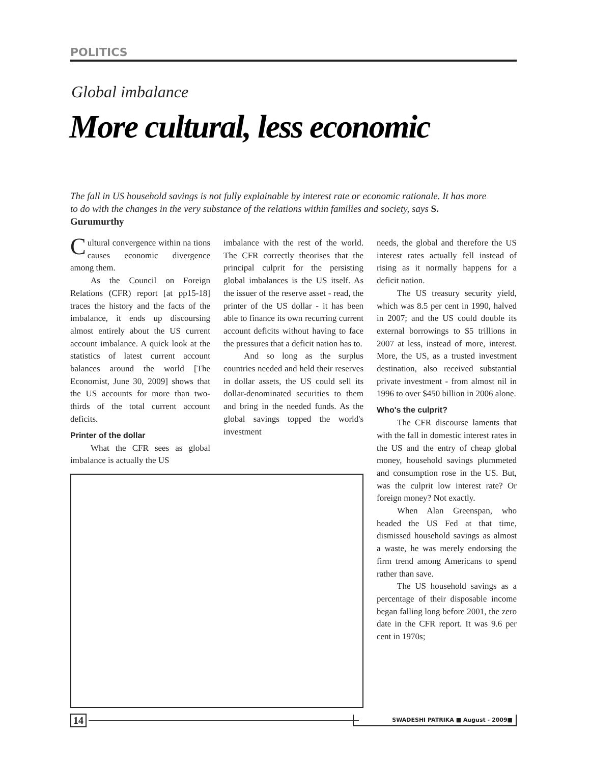POLITICS
Global imbalance
More cultural, less economic
The fall in US household savings is not fully explainable by interest rate or economic rationale. It has more to do with the changes in the very substance of the relations within families and society, says S. Gurumurthy
Cultural convergence within na tions causes economic divergence among them.
As the Council on Foreign Relations (CFR) report [at pp15-18] traces the history and the facts of the imbalance, it ends up discoursing almost entirely about the US current account imbalance. A quick look at the statistics of latest current account balances around the world [The Economist, June 30, 2009] shows that the US accounts for more than two-thirds of the total current account deficits.
Printer of the dollar
What the CFR sees as global imbalance is actually the US
imbalance with the rest of the world. The CFR correctly theorises that the principal culprit for the persisting global imbalances is the US itself. As the issuer of the reserve asset - read, the printer of the US dollar - it has been able to finance its own recurring current account deficits without having to face the pressures that a deficit nation has to.
And so long as the surplus countries needed and held their reserves in dollar assets, the US could sell its dollar-denominated securities to them and bring in the needed funds. As the global savings topped the world's investment
needs, the global and therefore the US interest rates actually fell instead of rising as it normally happens for a deficit nation.
The US treasury security yield, which was 8.5 per cent in 1990, halved in 2007; and the US could double its external borrowings to $5 trillions in 2007 at less, instead of more, interest. More, the US, as a trusted investment destination, also received substantial private investment - from almost nil in 1996 to over $450 billion in 2006 alone.
Who's the culprit?
The CFR discourse laments that with the fall in domestic interest rates in the US and the entry of cheap global money, household savings plummeted and consumption rose in the US. But, was the culprit low interest rate? Or foreign money? Not exactly.
When Alan Greenspan, who headed the US Fed at that time, dismissed household savings as almost a waste, he was merely endorsing the firm trend among Americans to spend rather than save.
The US household savings as a percentage of their disposable income began falling long before 2001, the zero date in the CFR report. It was 9.6 per cent in 1970s;
14 SWADESHI PATRIKA ■ August - 2009■